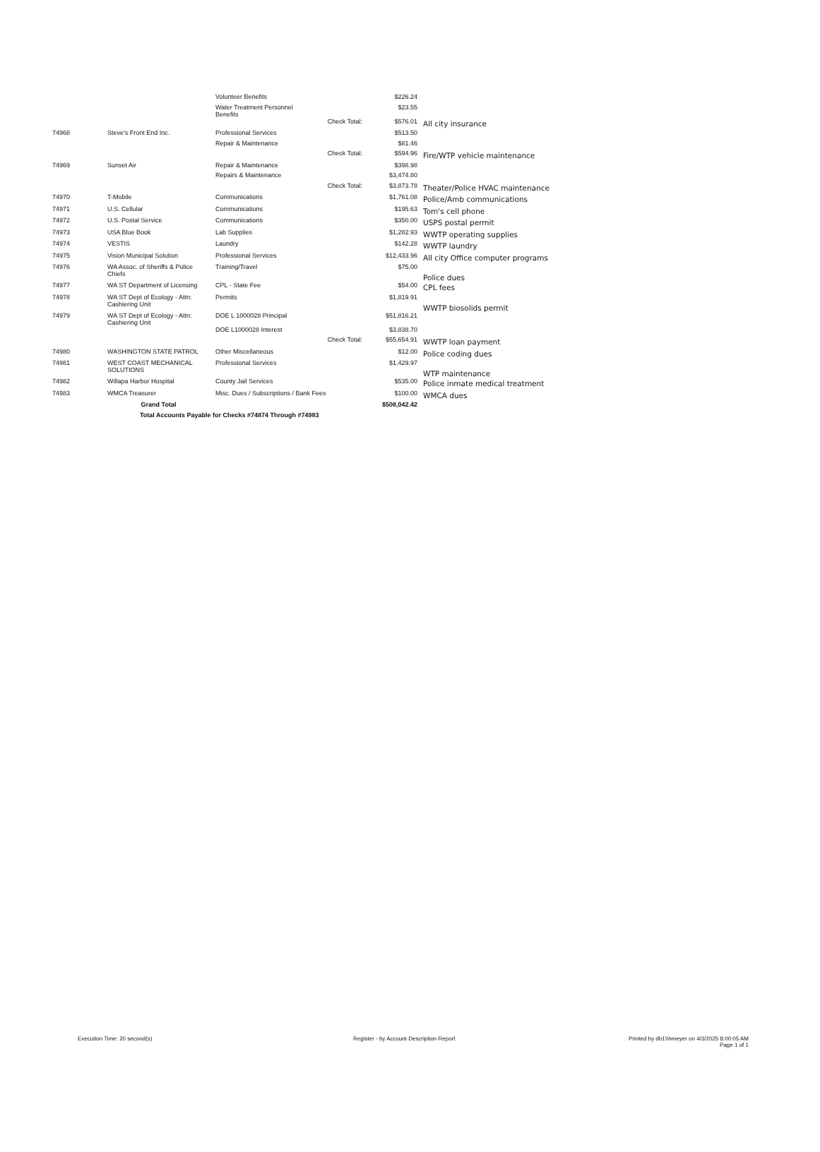| | | Volunteer Benefits | | $226.24 | |
| | | Water Treatment Personnel Benefits | | $23.55 | |
| | | | Check Total: | $576.01 | All city insurance |
| 74968 | Steve's Front End Inc. | Professional Services | | $513.50 | |
| | | Repair & Maintenance | | $81.46 | |
| | | | Check Total: | $594.96 | Fire/WTP vehicle maintenance |
| 74969 | Sunset Air | Repair & Maintenance | | $398.98 | |
| | | Repairs & Maintenance | | $3,474.80 | |
| | | | Check Total: | $3,873.78 | Theater/Police HVAC maintenance |
| 74970 | T-Mobile | Communications | | $1,761.08 | Police/Amb communications |
| 74971 | U.S. Cellular | Communications | | $195.63 | Tom's cell phone |
| 74972 | U.S. Postal Service | Communications | | $350.00 | USPS postal permit |
| 74973 | USA Blue Book | Lab Supplies | | $1,282.93 | WWTP operating supplies |
| 74974 | VESTIS | Laundry | | $142.28 | WWTP laundry |
| 74975 | Vision Municipal Solution | Professional Services | | $12,433.96 | All city Office computer programs |
| 74976 | WA Assoc. of Sheriffs & Police Chiefs | Training/Travel | | $75.00 | Police dues |
| 74977 | WA ST Department of Licensing | CPL - State Fee | | $54.00 | CPL fees |
| 74978 | WA ST Dept of Ecology - Attn: Cashiering Unit | Permits | | $1,819.91 | WWTP biosolids permit |
| 74979 | WA ST Dept of Ecology - Attn: Cashiering Unit | DOE L 1000028 Principal | | $51,816.21 | |
| | | DOE L1000028 Interest | | $3,838.70 | |
| | | | Check Total: | $55,654.91 | WWTP loan payment |
| 74980 | WASHINGTON STATE PATROL | Other Miscellaneous | | $12.00 | Police coding dues |
| 74981 | WEST COAST MECHANICAL SOLUTIONS | Professional Services | | $1,429.97 | WTP maintenance |
| 74982 | Willapa Harbor Hospital | County Jail Services | | $535.00 | Police inmate medical treatment |
| 74983 | WMCA Treasurer | Misc. Dues / Subscriptions / Bank Fees | | $100.00 | WMCA dues |
| | Grand Total | | | $508,042.42 | |
| | Total Accounts Payable for Checks #74874 Through #74983 | | | | |
Execution Time: 20 second(s) Register - by Account Description Report Printed by db1\\hmeyer on 4/3/2025 8:00:05 AM
Page 1 of 1